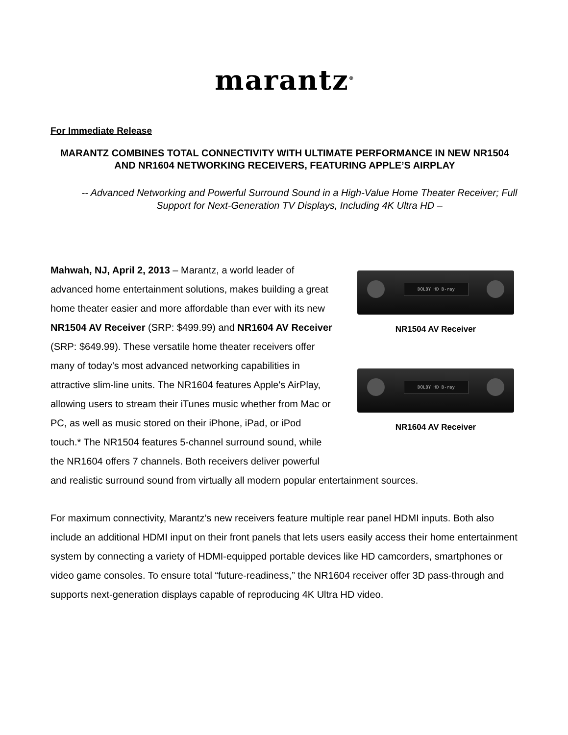marantz<sup>®</sup>
For Immediate Release
MARANTZ COMBINES TOTAL CONNECTIVITY WITH ULTIMATE PERFORMANCE IN NEW NR1504 AND NR1604 NETWORKING RECEIVERS, FEATURING APPLE’S AIRPLAY
-- Advanced Networking and Powerful Surround Sound in a High-Value Home Theater Receiver; Full Support for Next-Generation TV Displays, Including 4K Ultra HD –
DOLBY HD B-ray
NR1504 AV Receiver
DOLBY HD B-ray
NR1604 AV Receiver
Mahwah, NJ, April 2, 2013 – Marantz, a world leader of advanced home entertainment solutions, makes building a great home theater easier and more affordable than ever with its new NR1504 AV Receiver (SRP: $499.99) and NR1604 AV Receiver (SRP: $649.99). These versatile home theater receivers offer many of today’s most advanced networking capabilities in attractive slim-line units. The NR1604 features Apple's AirPlay, allowing users to stream their iTunes music whether from Mac or PC, as well as music stored on their iPhone, iPad, or iPod touch.* The NR1504 features 5-channel surround sound, while the NR1604 offers 7 channels. Both receivers deliver powerful and realistic surround sound from virtually all modern popular entertainment sources.
For maximum connectivity, Marantz’s new receivers feature multiple rear panel HDMI inputs. Both also include an additional HDMI input on their front panels that lets users easily access their home entertainment system by connecting a variety of HDMI-equipped portable devices like HD camcorders, smartphones or video game consoles. To ensure total “future-readiness,” the NR1604 receiver offer 3D pass-through and supports next-generation displays capable of reproducing 4K Ultra HD video.